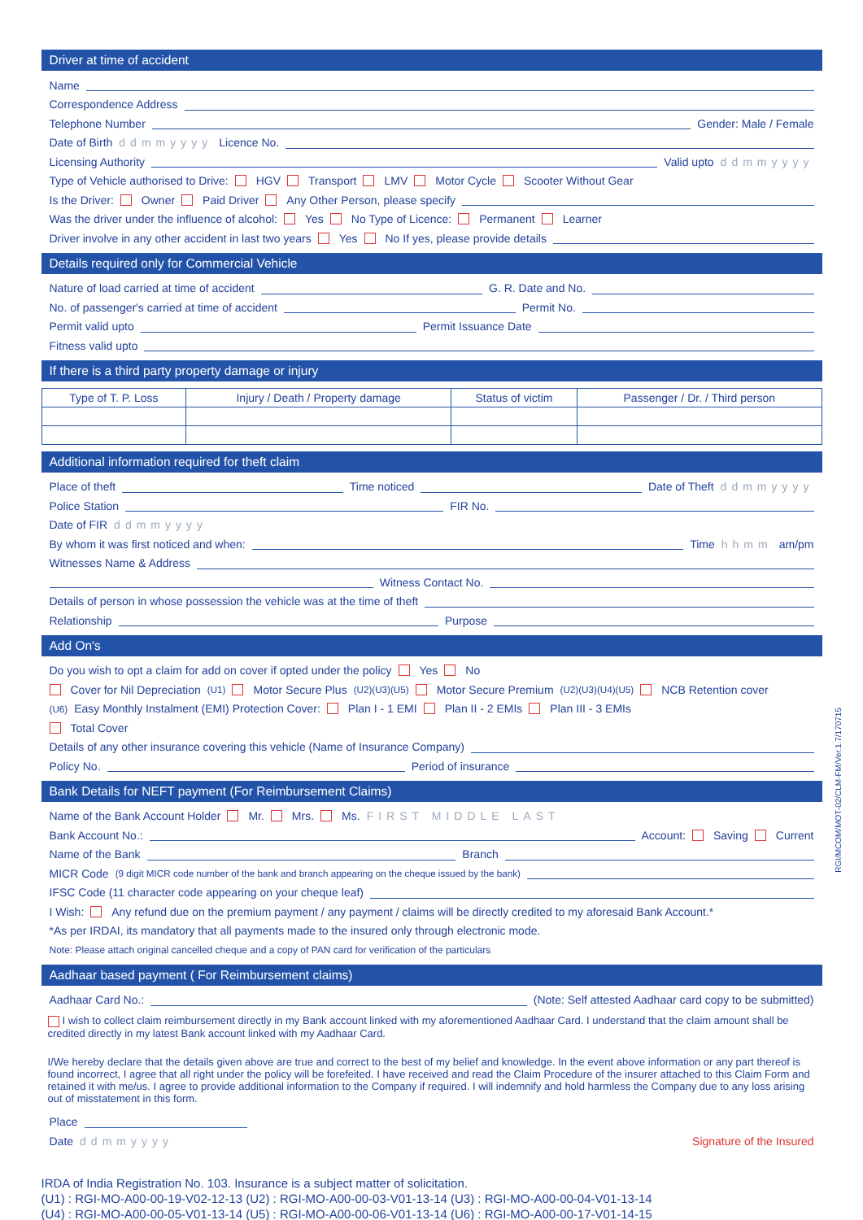Driver at time of accident
Name
Correspondence Address
Telephone Number Gender: Male / Female
Date of Birth ddmmyyyy Licence No.
Licensing Authority Valid upto ddmmyyyy
Type of Vehicle authorised to Drive: HGV Transport LMV Motor Cycle Scooter Without Gear
Is the Driver: Owner Paid Driver Any Other Person, please specify
Was the driver under the influence of alcohol: Yes No Type of Licence: Permanent Learner
Driver involve in any other accident in last two years Yes No If yes, please provide details
Details required only for Commercial Vehicle
Nature of load carried at time of accident G. R. Date and No.
No. of passenger's carried at time of accident Permit No.
Permit valid upto Permit Issuance Date
Fitness valid upto
If there is a third party property damage or injury
| Type of T. P. Loss | Injury / Death / Property damage | Status of victim | Passenger / Dr. / Third person |
| --- | --- | --- | --- |
Additional information required for theft claim
Place of theft Time noticed Date of Theft ddmmyyyy
Police Station FIR No.
Date of FIR ddmmyyyy
By whom it was first noticed and when: Time hhmm am/pm
Witnesses Name & Address
Witness Contact No.
Details of person in whose possession the vehicle was at the time of theft
Relationship Purpose
Add On's
Do you wish to opt a claim for add on cover if opted under the policy Yes No
Cover for Nil Depreciation<sup>(U1)</sup> Motor Secure Plus<sup>(U2)(U3)(U5)</sup> Motor Secure Premium<sup>(U2)(U3)(U4)(U5)</sup> NCB Retention cover
<sup>(U6)</sup>Easy Monthly Instalment (EMI) Protection Cover: Plan I - 1 EMI Plan II - 2 EMIs Plan III - 3 EMIs
Total Cover
Details of any other insurance covering this vehicle (Name of Insurance Company)
Policy No. Period of insurance
Bank Details for NEFT payment (For Reimbursement Claims)
Name of the Bank Account Holder Mr. Mrs. Ms. FIRST MIDDLE LAST
Bank Account No.: Account: Saving Current
Name of the Bank Branch
MICR Code (9 digit MICR code number of the bank and branch appearing on the cheque issued by the bank)
IFSC Code (11 character code appearing on your cheque leaf)
I Wish: Any refund due on the premium payment / any payment / claims will be directly credited to my aforesaid Bank Account.*
*As per IRDAI, its mandatory that all payments made to the insured only through electronic mode.
Note: Please attach original cancelled cheque and a copy of PAN card for verification of the particulars
Aadhaar based payment ( For Reimbursement claims)
Aadhaar Card No.: (Note: Self attested Aadhaar card copy to be submitted)
I wish to collect claim reimbursement directly in my Bank account linked with my aforementioned Aadhaar Card. I understand that the claim amount shall be credited directly in my latest Bank account linked with my Aadhaar Card.
I/We hereby declare that the details given above are true and correct to the best of my belief and knowledge. In the event above information or any part thereof is found incorrect, I agree that all right under the policy will be forefeited. I have received and read the Claim Procedure of the insurer attached to this Claim Form and retained it with me/us. I agree to provide additional information to the Company if required. I will indemnify and hold harmless the Company due to any loss arising out of misstatement in this form.
Place
Date ddmmyyyy Signature of the Insured
IRDA of India Registration No. 103. Insurance is a subject matter of solicitation.
(U1) : RGI-MO-A00-00-19-V02-12-13 (U2) : RGI-MO-A00-00-03-V01-13-14 (U3) : RGI-MO-A00-00-04-V01-13-14
(U4) : RGI-MO-A00-00-05-V01-13-14 (U5) : RGI-MO-A00-00-06-V01-13-14 (U6) : RGI-MO-A00-00-17-V01-14-15
RGI/MCOM/MOT-02/CLM-FM/Ver.1.7/170715